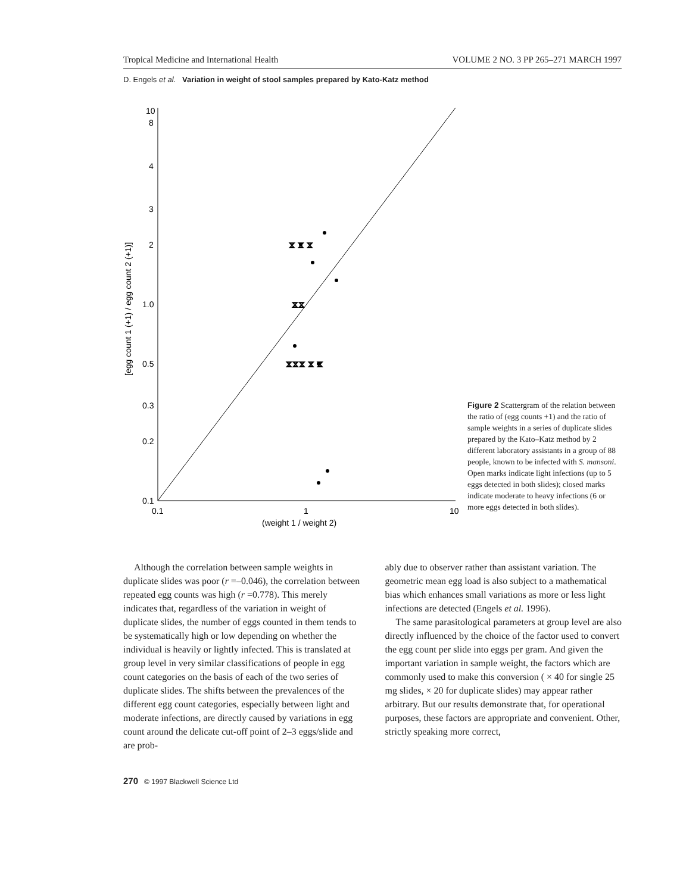Tropical Medicine and International Health VOLUME 2 NO. 3 PP 265–271 MARCH 1997
D. Engels et al. Variation in weight of stool samples prepared by Kato-Katz method
10
8
4
3
2
1.0
0.5
0.3
0.2
0.1
0.1
1
10
(weight 1 / weight 2)
[egg count 1 (+1) / egg count 2 (+1)]
⧖ ⧖ ⧖
⧖⧖⧖ ⧖ ⧖
⧖⧖
Figure 2 Scattergram of the relation between the ratio of (egg counts +1) and the ratio of sample weights in a series of duplicate slides prepared by the Kato–Katz method by 2 different laboratory assistants in a group of 88 people, known to be infected with S. mansoni. Open marks indicate light infections (up to 5 eggs detected in both slides); closed marks indicate moderate to heavy infections (6 or more eggs detected in both slides).
Although the correlation between sample weights in duplicate slides was poor (r =–0.046), the correlation between repeated egg counts was high (r =0.778). This merely indicates that, regardless of the variation in weight of duplicate slides, the number of eggs counted in them tends to be systematically high or low depending on whether the individual is heavily or lightly infected. This is translated at group level in very similar classifications of people in egg count categories on the basis of each of the two series of duplicate slides. The shifts between the prevalences of the different egg count categories, especially between light and moderate infections, are directly caused by variations in egg count around the delicate cut-off point of 2–3 eggs/slide and are prob-
ably due to observer rather than assistant variation. The geometric mean egg load is also subject to a mathematical bias which enhances small variations as more or less light infections are detected (Engels et al. 1996).
The same parasitological parameters at group level are also directly influenced by the choice of the factor used to convert the egg count per slide into eggs per gram. And given the important variation in sample weight, the factors which are commonly used to make this conversion ( × 40 for single 25 mg slides, × 20 for duplicate slides) may appear rather arbitrary. But our results demonstrate that, for operational purposes, these factors are appropriate and convenient. Other, strictly speaking more correct,
270 © 1997 Blackwell Science Ltd